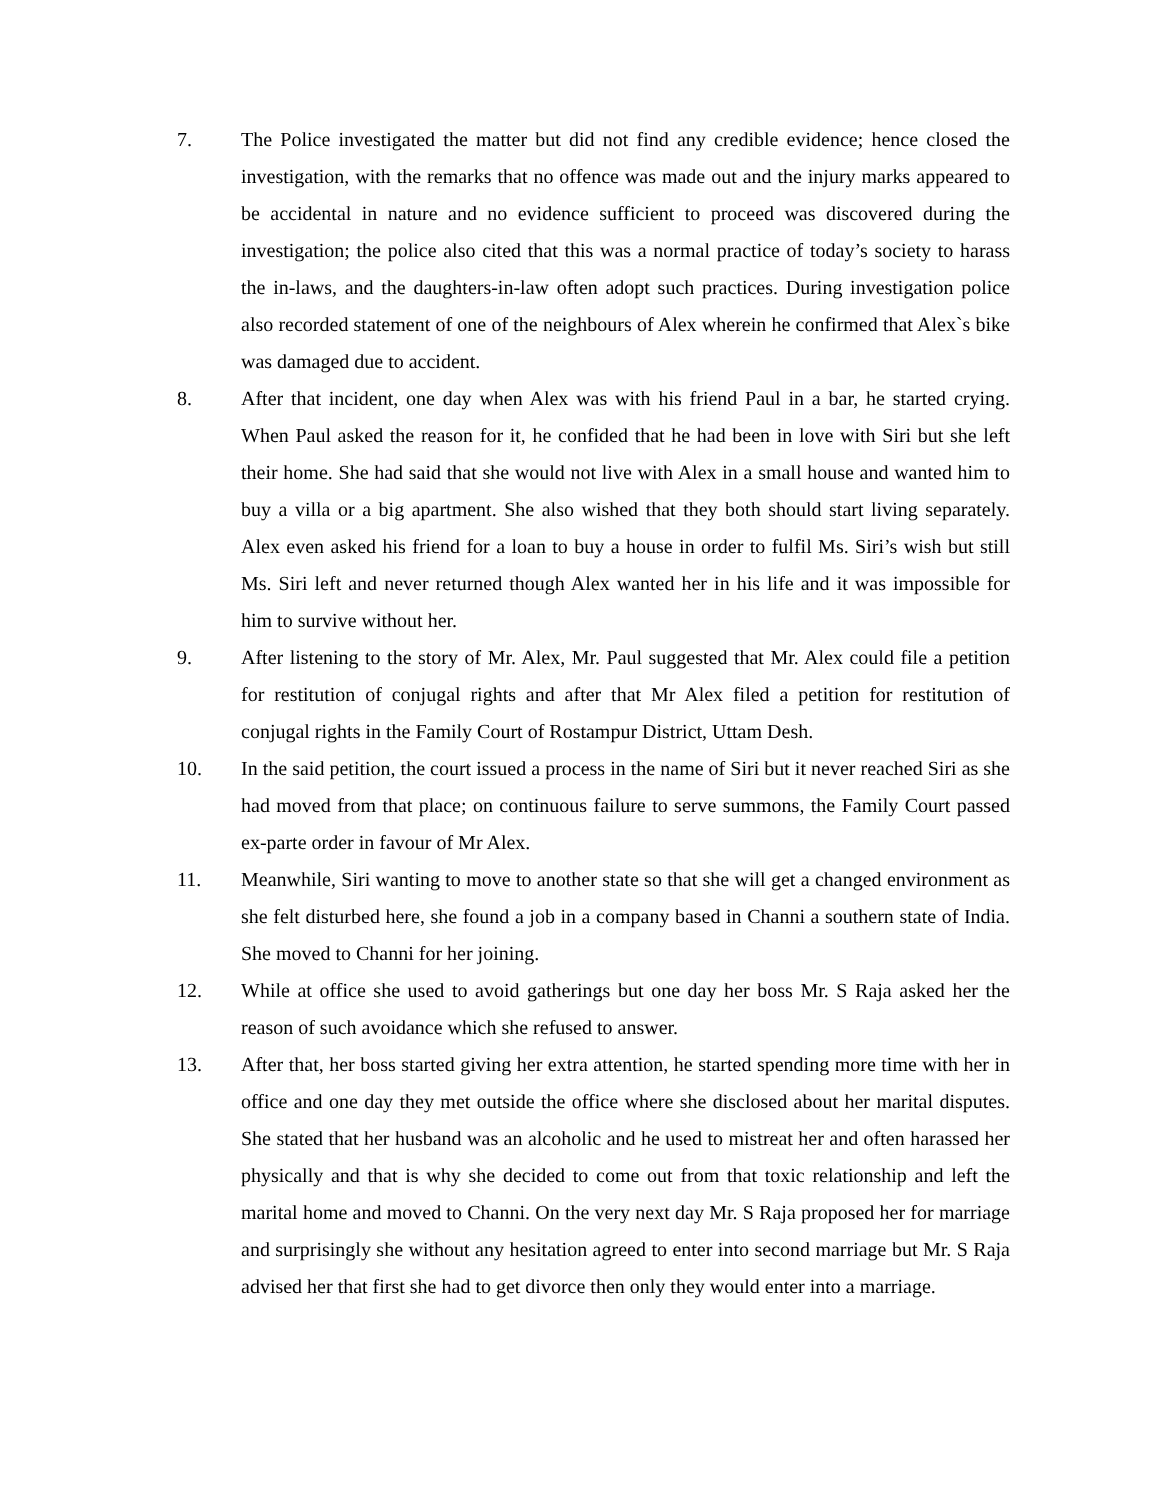7. The Police investigated the matter but did not find any credible evidence; hence closed the investigation, with the remarks that no offence was made out and the injury marks appeared to be accidental in nature and no evidence sufficient to proceed was discovered during the investigation; the police also cited that this was a normal practice of today’s society to harass the in-laws, and the daughters-in-law often adopt such practices. During investigation police also recorded statement of one of the neighbours of Alex wherein he confirmed that Alex`s bike was damaged due to accident.
8. After that incident, one day when Alex was with his friend Paul in a bar, he started crying. When Paul asked the reason for it, he confided that he had been in love with Siri but she left their home. She had said that she would not live with Alex in a small house and wanted him to buy a villa or a big apartment. She also wished that they both should start living separately. Alex even asked his friend for a loan to buy a house in order to fulfil Ms. Siri’s wish but still Ms. Siri left and never returned though Alex wanted her in his life and it was impossible for him to survive without her.
9. After listening to the story of Mr. Alex, Mr. Paul suggested that Mr. Alex could file a petition for restitution of conjugal rights and after that Mr Alex filed a petition for restitution of conjugal rights in the Family Court of Rostampur District, Uttam Desh.
10. In the said petition, the court issued a process in the name of Siri but it never reached Siri as she had moved from that place; on continuous failure to serve summons, the Family Court passed ex-parte order in favour of Mr Alex.
11. Meanwhile, Siri wanting to move to another state so that she will get a changed environment as she felt disturbed here, she found a job in a company based in Channi a southern state of India. She moved to Channi for her joining.
12. While at office she used to avoid gatherings but one day her boss Mr. S Raja asked her the reason of such avoidance which she refused to answer.
13. After that, her boss started giving her extra attention, he started spending more time with her in office and one day they met outside the office where she disclosed about her marital disputes. She stated that her husband was an alcoholic and he used to mistreat her and often harassed her physically and that is why she decided to come out from that toxic relationship and left the marital home and moved to Channi. On the very next day Mr. S Raja proposed her for marriage and surprisingly she without any hesitation agreed to enter into second marriage but Mr. S Raja advised her that first she had to get divorce then only they would enter into a marriage.